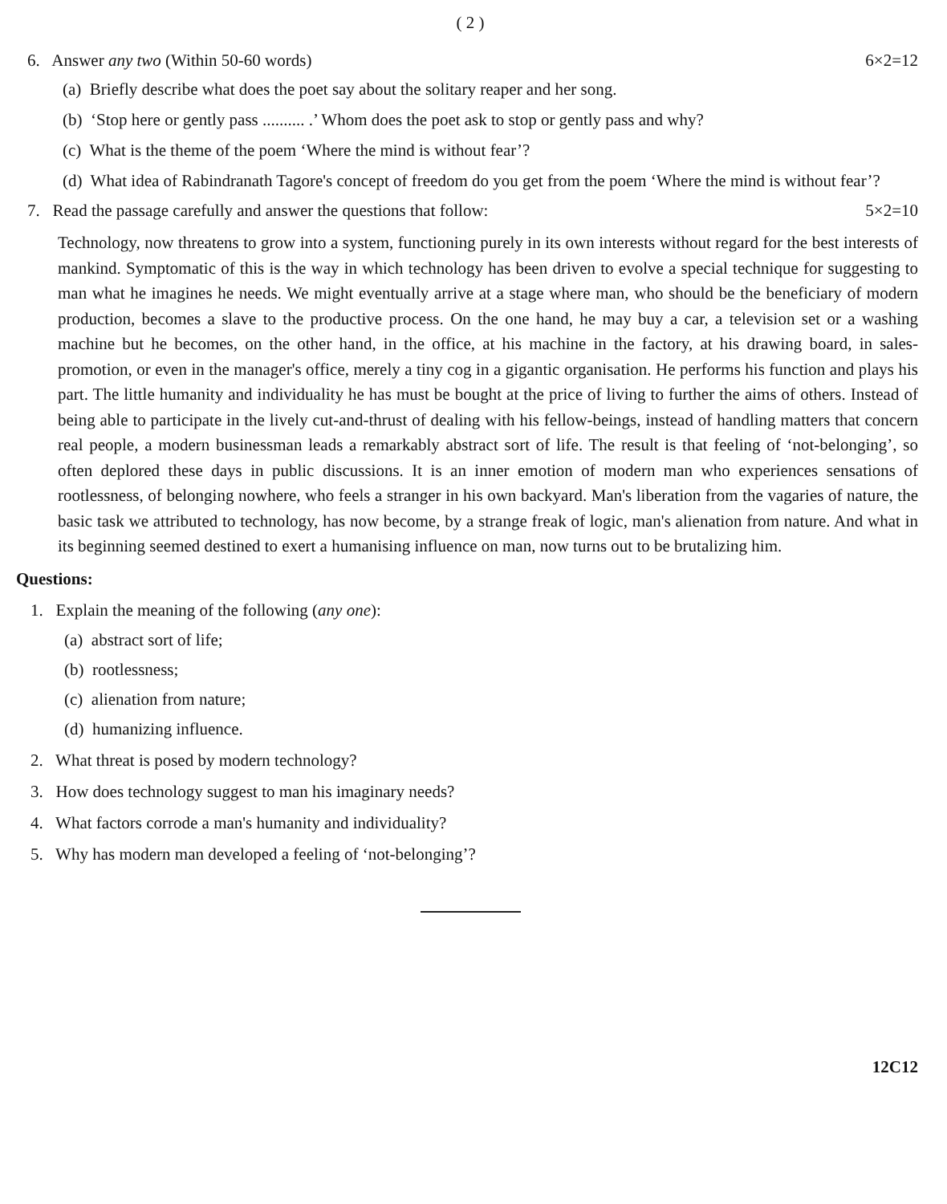( 2 )
6. Answer any two (Within 50-60 words) 6×2=12
(a) Briefly describe what does the poet say about the solitary reaper and her song.
(b) ‘Stop here or gently pass .......... .’ Whom does the poet ask to stop or gently pass and why?
(c) What is the theme of the poem ‘Where the mind is without fear’?
(d) What idea of Rabindranath Tagore's concept of freedom do you get from the poem ‘Where the mind is without fear’?
7. Read the passage carefully and answer the questions that follow: 5×2=10
Technology, now threatens to grow into a system, functioning purely in its own interests without regard for the best interests of mankind. Symptomatic of this is the way in which technology has been driven to evolve a special technique for suggesting to man what he imagines he needs. We might eventually arrive at a stage where man, who should be the beneficiary of modern production, becomes a slave to the productive process. On the one hand, he may buy a car, a television set or a washing machine but he becomes, on the other hand, in the office, at his machine in the factory, at his drawing board, in sales-promotion, or even in the manager's office, merely a tiny cog in a gigantic organisation. He performs his function and plays his part. The little humanity and individuality he has must be bought at the price of living to further the aims of others. Instead of being able to participate in the lively cut-and-thrust of dealing with his fellow-beings, instead of handling matters that concern real people, a modern businessman leads a remarkably abstract sort of life. The result is that feeling of ‘not-belonging’, so often deplored these days in public discussions. It is an inner emotion of modern man who experiences sensations of rootlessness, of belonging nowhere, who feels a stranger in his own backyard. Man's liberation from the vagaries of nature, the basic task we attributed to technology, has now become, by a strange freak of logic, man's alienation from nature. And what in its beginning seemed destined to exert a humanising influence on man, now turns out to be brutalizing him.
Questions:
1. Explain the meaning of the following (any one):
(a) abstract sort of life;
(b) rootlessness;
(c) alienation from nature;
(d) humanizing influence.
2. What threat is posed by modern technology?
3. How does technology suggest to man his imaginary needs?
4. What factors corrode a man's humanity and individuality?
5. Why has modern man developed a feeling of ‘not-belonging’?
12C12